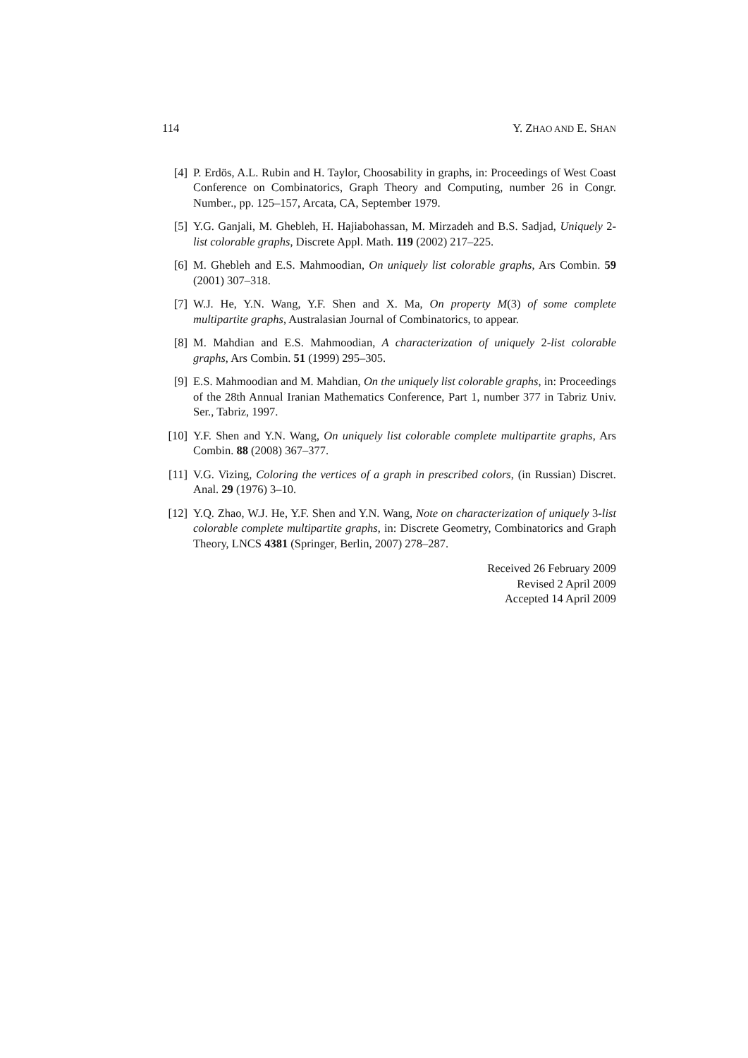114 Y. ZHAO AND E. SHAN
[4] P. Erdös, A.L. Rubin and H. Taylor, Choosability in graphs, in: Proceedings of West Coast Conference on Combinatorics, Graph Theory and Computing, number 26 in Congr. Number., pp. 125–157, Arcata, CA, September 1979.
[5] Y.G. Ganjali, M. Ghebleh, H. Hajiabohassan, M. Mirzadeh and B.S. Sadjad, Uniquely 2-list colorable graphs, Discrete Appl. Math. 119 (2002) 217–225.
[6] M. Ghebleh and E.S. Mahmoodian, On uniquely list colorable graphs, Ars Combin. 59 (2001) 307–318.
[7] W.J. He, Y.N. Wang, Y.F. Shen and X. Ma, On property M(3) of some complete multipartite graphs, Australasian Journal of Combinatorics, to appear.
[8] M. Mahdian and E.S. Mahmoodian, A characterization of uniquely 2-list colorable graphs, Ars Combin. 51 (1999) 295–305.
[9] E.S. Mahmoodian and M. Mahdian, On the uniquely list colorable graphs, in: Proceedings of the 28th Annual Iranian Mathematics Conference, Part 1, number 377 in Tabriz Univ. Ser., Tabriz, 1997.
[10]
Y.F. Shen and Y.N. Wang, On uniquely list colorable complete multipartite graphs, Ars Combin. 88 (2008) 367–377.
[11]
V.G. Vizing, Coloring the vertices of a graph in prescribed colors, (in Russian) Discret. Anal. 29 (1976) 3–10.
[12]
Y.Q. Zhao, W.J. He, Y.F. Shen and Y.N. Wang, Note on characterization of uniquely 3-list colorable complete multipartite graphs, in: Discrete Geometry, Combinatorics and Graph Theory, LNCS 4381 (Springer, Berlin, 2007) 278–287.
Received 26 February 2009
Revised 2 April 2009
Accepted 14 April 2009